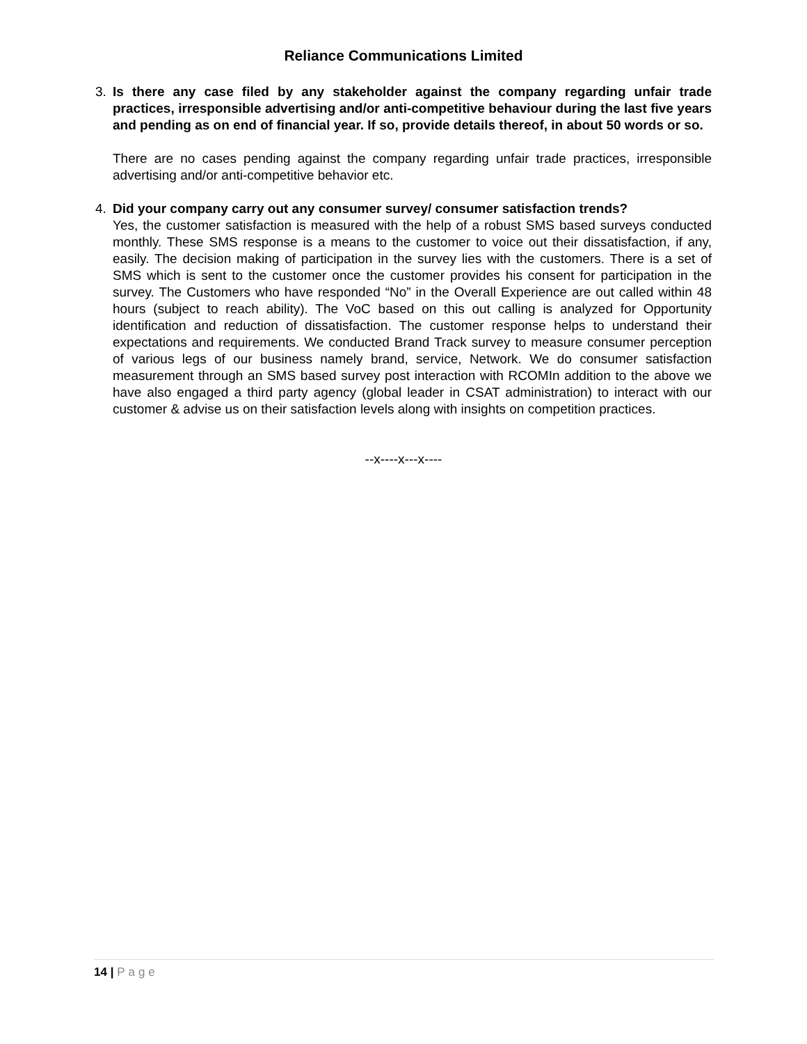Reliance Communications Limited
3. Is there any case filed by any stakeholder against the company regarding unfair trade practices, irresponsible advertising and/or anti-competitive behaviour during the last five years and pending as on end of financial year. If so, provide details thereof, in about 50 words or so.
There are no cases pending against the company regarding unfair trade practices, irresponsible advertising and/or anti-competitive behavior etc.
4. Did your company carry out any consumer survey/ consumer satisfaction trends?
Yes, the customer satisfaction is measured with the help of a robust SMS based surveys conducted monthly. These SMS response is a means to the customer to voice out their dissatisfaction, if any, easily. The decision making of participation in the survey lies with the customers. There is a set of SMS which is sent to the customer once the customer provides his consent for participation in the survey. The Customers who have responded “No” in the Overall Experience are out called within 48 hours (subject to reach ability). The VoC based on this out calling is analyzed for Opportunity identification and reduction of dissatisfaction. The customer response helps to understand their expectations and requirements. We conducted Brand Track survey to measure consumer perception of various legs of our business namely brand, service, Network. We do consumer satisfaction measurement through an SMS based survey post interaction with RCOMIn addition to the above we have also engaged a third party agency (global leader in CSAT administration) to interact with our customer & advise us on their satisfaction levels along with insights on competition practices.
--x----x---x----
14 | Page